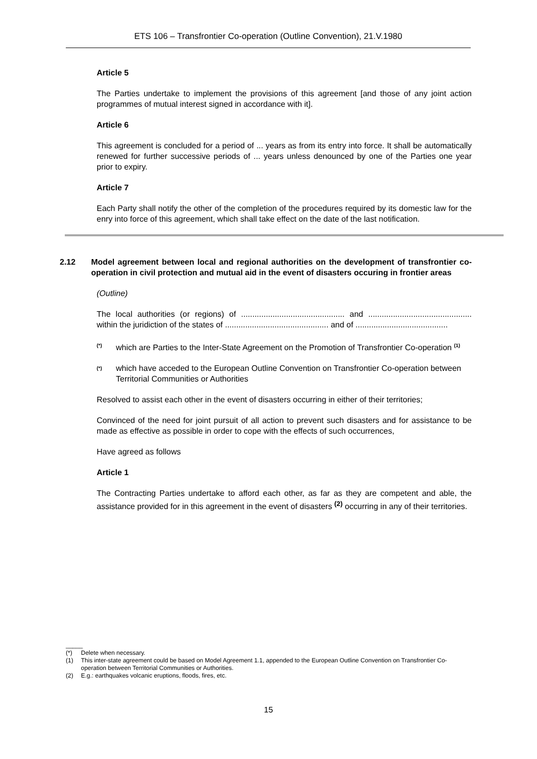ETS 106 – Transfrontier Co-operation (Outline Convention), 21.V.1980
Article 5
The Parties undertake to implement the provisions of this agreement [and those of any joint action programmes of mutual interest signed in accordance with it].
Article 6
This agreement is concluded for a period of ... years as from its entry into force. It shall be automatically renewed for further successive periods of ... years unless denounced by one of the Parties one year prior to expiry.
Article 7
Each Party shall notify the other of the completion of the procedures required by its domestic law for the enry into force of this agreement, which shall take effect on the date of the last notification.
2.12 Model agreement between local and regional authorities on the development of transfrontier co-operation in civil protection and mutual aid in the event of disasters occuring in frontier areas
(Outline)
The local authorities (or regions) of .............................................. and .............................................. within the juridiction of the states of .............................................. and of .........................................
<sup>(*)</sup> which are Parties to the Inter-State Agreement on the Promotion of Transfrontier Co-operation <sup>(1)</sup>
<sup>(*)</sup> which have acceded to the European Outline Convention on Transfrontier Co-operation between Territorial Communities or Authorities
Resolved to assist each other in the event of disasters occurring in either of their territories;
Convinced of the need for joint pursuit of all action to prevent such disasters and for assistance to be made as effective as possible in order to cope with the effects of such occurrences,
Have agreed as follows
Article 1
The Contracting Parties undertake to afford each other, as far as they are competent and able, the assistance provided for in this agreement in the event of disasters <sup>(2)</sup> occurring in any of their territories.
_____
(*) Delete when necessary.
(1) This inter-state agreement could be based on Model Agreement 1.1, appended to the European Outline Convention on Transfrontier Co-operation between Territorial Communities or Authorities.
(2) E.g.: earthquakes volcanic eruptions, floods, fires, etc.
15